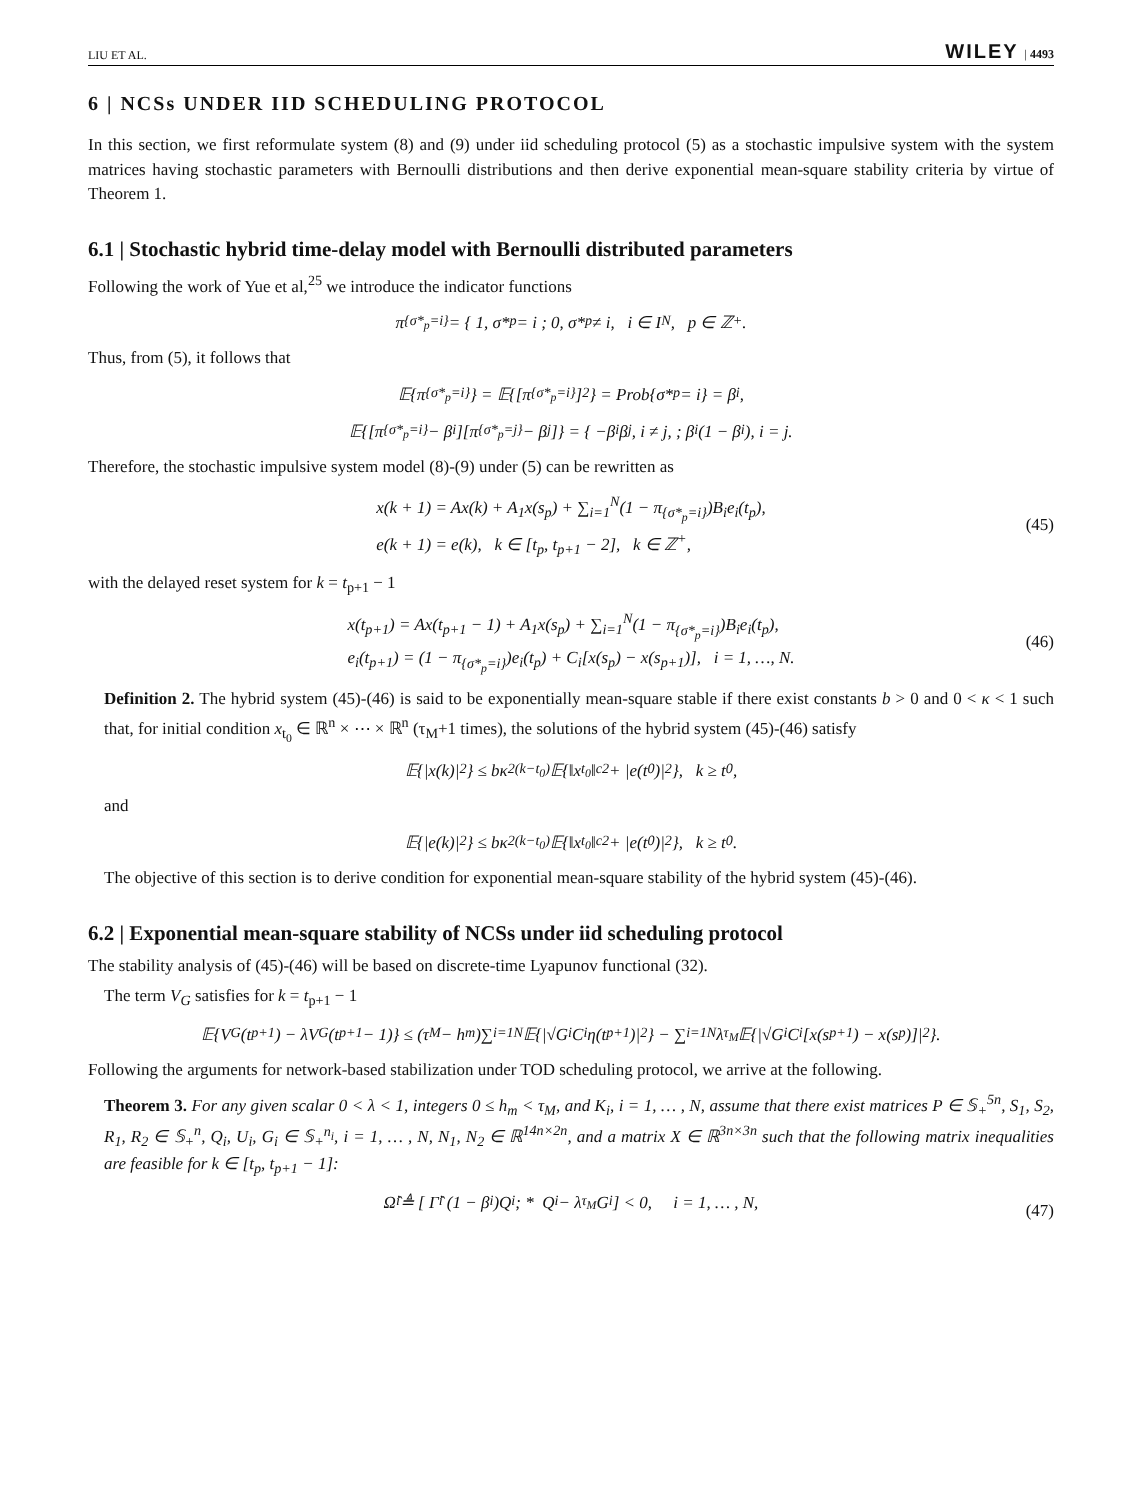LIU ET AL. WILEY | 4493
6 | NCSs UNDER IID SCHEDULING PROTOCOL
In this section, we first reformulate system (8) and (9) under iid scheduling protocol (5) as a stochastic impulsive system with the system matrices having stochastic parameters with Bernoulli distributions and then derive exponential mean-square stability criteria by virtue of Theorem 1.
6.1 | Stochastic hybrid time-delay model with Bernoulli distributed parameters
Following the work of Yue et al,<sup>25</sup> we introduce the indicator functions
π<sub>{σ*<sub>p</sub>=i}</sub> = { 1, σ*<sub>p</sub> = i ; 0, σ*<sub>p</sub> ≠ i, i ∈ I<sub>N</sub>, p ∈ ℤ<sup>+</sup>.
Thus, from (5), it follows that
𝔼{π<sub>{σ*<sub>p</sub>=i}</sub>} = 𝔼{[π<sub>{σ*<sub>p</sub>=i}</sub>]<sup>2</sup>} = Prob{σ*<sub>p</sub> = i} = β<sub>i</sub>,
𝔼{[π<sub>{σ*<sub>p</sub>=i}</sub> − β<sub>i</sub>][π<sub>{σ*<sub>p</sub>=j}</sub> − β<sub>j</sub>]} = { −β<sub>i</sub>β<sub>j</sub>, i ≠ j, ; β<sub>i</sub>(1 − β<sub>i</sub>), i = j.
Therefore, the stochastic impulsive system model (8)-(9) under (5) can be rewritten as
x(k + 1) = Ax(k) + A<sub>1</sub>x(s<sub>p</sub>) + ∑<sub>i=1</sub><sup>N</sup>(1 − π<sub>{σ*<sub>p</sub>=i}</sub>)B<sub>i</sub>e<sub>i</sub>(t<sub>p</sub>),
e(k + 1) = e(k), k ∈ [t<sub>p</sub>, t<sub>p+1</sub> − 2], k ∈ ℤ<sup>+</sup>,
(45)
with the delayed reset system for k = t<sub>p+1</sub> − 1
x(t<sub>p+1</sub>) = Ax(t<sub>p+1</sub> − 1) + A<sub>1</sub>x(s<sub>p</sub>) + ∑<sub>i=1</sub><sup>N</sup>(1 − π<sub>{σ*<sub>p</sub>=i}</sub>)B<sub>i</sub>e<sub>i</sub>(t<sub>p</sub>),
e<sub>i</sub>(t<sub>p+1</sub>) = (1 − π<sub>{σ*<sub>p</sub>=i}</sub>)e<sub>i</sub>(t<sub>p</sub>) + C<sub>i</sub>[x(s<sub>p</sub>) − x(s<sub>p+1</sub>)], i = 1, …, N.
(46)
Definition 2. The hybrid system (45)-(46) is said to be exponentially mean-square stable if there exist constants b > 0 and 0 < κ < 1 such that, for initial condition x<sub>t<sub>0</sub></sub> ∈ ℝ<sup>n</sup> × ⋯ × ℝ<sup>n</sup> (τ<sub>M</sub>+1 times), the solutions of the hybrid system (45)-(46) satisfy
𝔼{|x(k)|<sup>2</sup>} ≤ bκ<sup>2(k−t<sub>0</sub>)</sup>𝔼{‖x<sub>t<sub>0</sub></sub>‖<sub>c</sub><sup>2</sup> + |e(t<sub>0</sub>)|<sup>2</sup>}, k ≥ t<sub>0</sub>,
and
𝔼{|e(k)|<sup>2</sup>} ≤ bκ<sup>2(k−t<sub>0</sub>)</sup>𝔼{‖x<sub>t<sub>0</sub></sub>‖<sub>c</sub><sup>2</sup> + |e(t<sub>0</sub>)|<sup>2</sup>}, k ≥ t<sub>0</sub>.
The objective of this section is to derive condition for exponential mean-square stability of the hybrid system (45)-(46).
6.2 | Exponential mean-square stability of NCSs under iid scheduling protocol
The stability analysis of (45)-(46) will be based on discrete-time Lyapunov functional (32).
The term V<sub>G</sub> satisfies for k = t<sub>p+1</sub> − 1
𝔼{V<sub>G</sub>(t<sub>p+1</sub>) − λV<sub>G</sub>(t<sub>p+1</sub> − 1)} ≤ (τ<sub>M</sub> − h<sub>m</sub>)∑<sub>i=1</sub><sup>N</sup>𝔼{|√G<sub>i</sub>C<sub>i</sub>η(t<sub>p+1</sub>)|<sup>2</sup>} − ∑<sub>i=1</sub><sup>N</sup>λ<sup>τ<sub>M</sub></sup>𝔼{|√G<sub>i</sub>C<sub>i</sub>[x(s<sub>p+1</sub>) − x(s<sub>p</sub>)]|<sup>2</sup>}.
Following the arguments for network-based stabilization under TOD scheduling protocol, we arrive at the following.
Theorem 3. For any given scalar 0 < λ < 1, integers 0 ≤ h<sub>m</sub> < τ<sub>M</sub>, and K<sub>i</sub>, i = 1, … , N, assume that there exist matrices P ∈ 𝕊<sub>+</sub><sup>5n</sup>, S<sub>1</sub>, S<sub>2</sub>, R<sub>1</sub>, R<sub>2</sub> ∈ 𝕊<sub>+</sub><sup>n</sup>, Q<sub>i</sub>, U<sub>i</sub>, G<sub>i</sub> ∈ 𝕊<sub>+</sub><sup>n<sub>i</sub></sup>, i = 1, … , N, N<sub>1</sub>, N<sub>2</sub> ∈ ℝ<sup>14n×2n</sup>, and a matrix X ∈ ℝ<sup>3n×3n</sup> such that the following matrix inequalities are feasible for k ∈ [t<sub>p</sub>, t<sub>p+1</sub> − 1]:
Ω̂<sub>i</sub> ≜ [ Γ̂<sub>i</sub> (1 − β<sub>i</sub>)Q<sub>i</sub> ; * Q<sub>i</sub> − λ<sup>τ<sub>M</sub></sup>G<sub>i</sub> ] < 0, i = 1, … , N, (47)